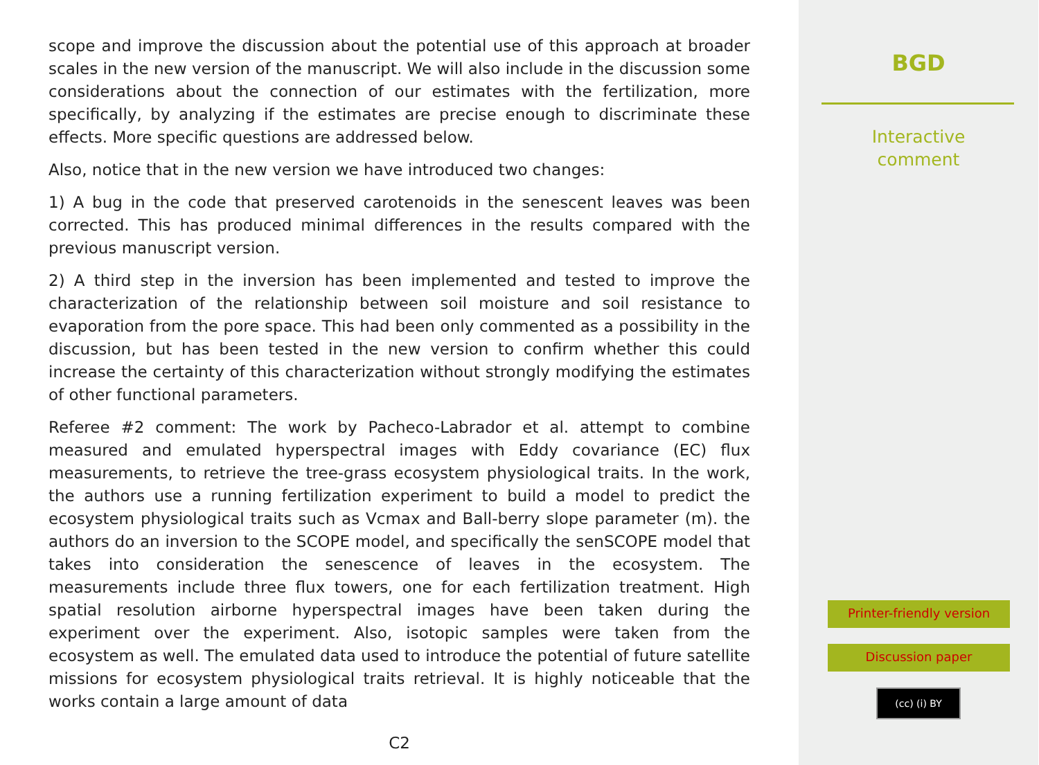scope and improve the discussion about the potential use of this approach at broader scales in the new version of the manuscript. We will also include in the discussion some considerations about the connection of our estimates with the fertilization, more specifically, by analyzing if the estimates are precise enough to discriminate these effects. More specific questions are addressed below.
Also, notice that in the new version we have introduced two changes:
1) A bug in the code that preserved carotenoids in the senescent leaves was been corrected. This has produced minimal differences in the results compared with the previous manuscript version.
2) A third step in the inversion has been implemented and tested to improve the characterization of the relationship between soil moisture and soil resistance to evaporation from the pore space. This had been only commented as a possibility in the discussion, but has been tested in the new version to confirm whether this could increase the certainty of this characterization without strongly modifying the estimates of other functional parameters.
Referee #2 comment: The work by Pacheco-Labrador et al. attempt to combine measured and emulated hyperspectral images with Eddy covariance (EC) flux measurements, to retrieve the tree-grass ecosystem physiological traits. In the work, the authors use a running fertilization experiment to build a model to predict the ecosystem physiological traits such as Vcmax and Ball-berry slope parameter (m). the authors do an inversion to the SCOPE model, and specifically the senSCOPE model that takes into consideration the senescence of leaves in the ecosystem. The measurements include three flux towers, one for each fertilization treatment. High spatial resolution airborne hyperspectral images have been taken during the experiment over the experiment. Also, isotopic samples were taken from the ecosystem as well. The emulated data used to introduce the potential of future satellite missions for ecosystem physiological traits retrieval. It is highly noticeable that the works contain a large amount of data
C2
BGD
Interactive
comment
Printer-friendly version
Discussion paper
(cc) (i) BY